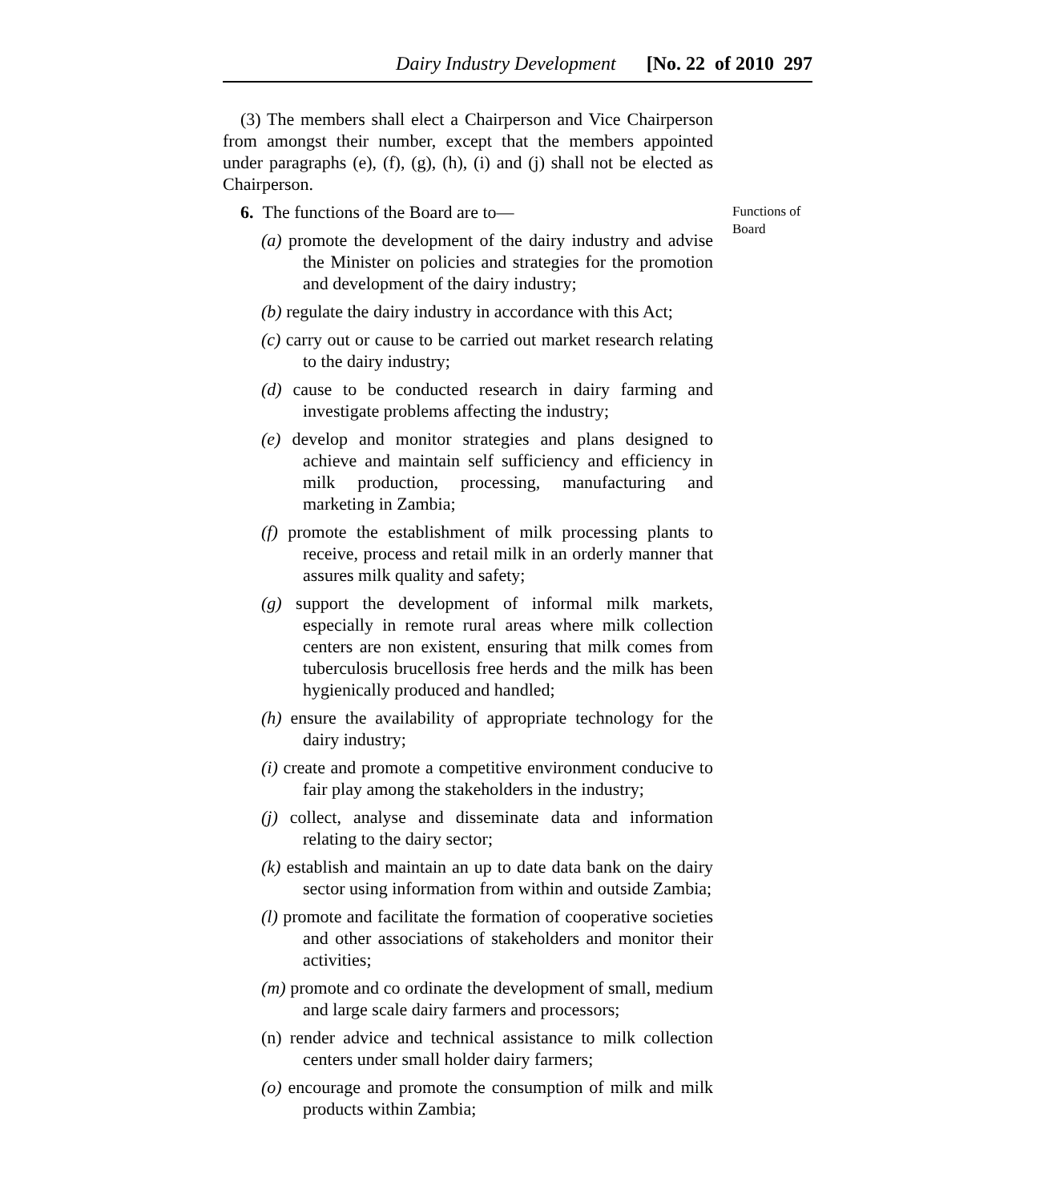Dairy Industry Development [No. 22 of 2010 297
(3) The members shall elect a Chairperson and Vice Chairperson from amongst their number, except that the members appointed under paragraphs (e), (f), (g), (h), (i) and (j) shall not be elected as Chairperson.
6. The functions of the Board are to—
(a) promote the development of the dairy industry and advise the Minister on policies and strategies for the promotion and development of the dairy industry;
(b) regulate the dairy industry in accordance with this Act;
(c) carry out or cause to be carried out market research relating to the dairy industry;
(d) cause to be conducted research in dairy farming and investigate problems affecting the industry;
(e) develop and monitor strategies and plans designed to achieve and maintain self sufficiency and efficiency in milk production, processing, manufacturing and marketing in Zambia;
(f) promote the establishment of milk processing plants to receive, process and retail milk in an orderly manner that assures milk quality and safety;
(g) support the development of informal milk markets, especially in remote rural areas where milk collection centers are non existent, ensuring that milk comes from tuberculosis brucellosis free herds and the milk has been hygienically produced and handled;
(h) ensure the availability of appropriate technology for the dairy industry;
(i) create and promote a competitive environment conducive to fair play among the stakeholders in the industry;
(j) collect, analyse and disseminate data and information relating to the dairy sector;
(k) establish and maintain an up to date data bank on the dairy sector using information from within and outside Zambia;
(l) promote and facilitate the formation of cooperative societies and other associations of stakeholders and monitor their activities;
(m) promote and co ordinate the development of small, medium and large scale dairy farmers and processors;
(n) render advice and technical assistance to milk collection centers under small holder dairy farmers;
(o) encourage and promote the consumption of milk and milk products within Zambia;
Functions of Board